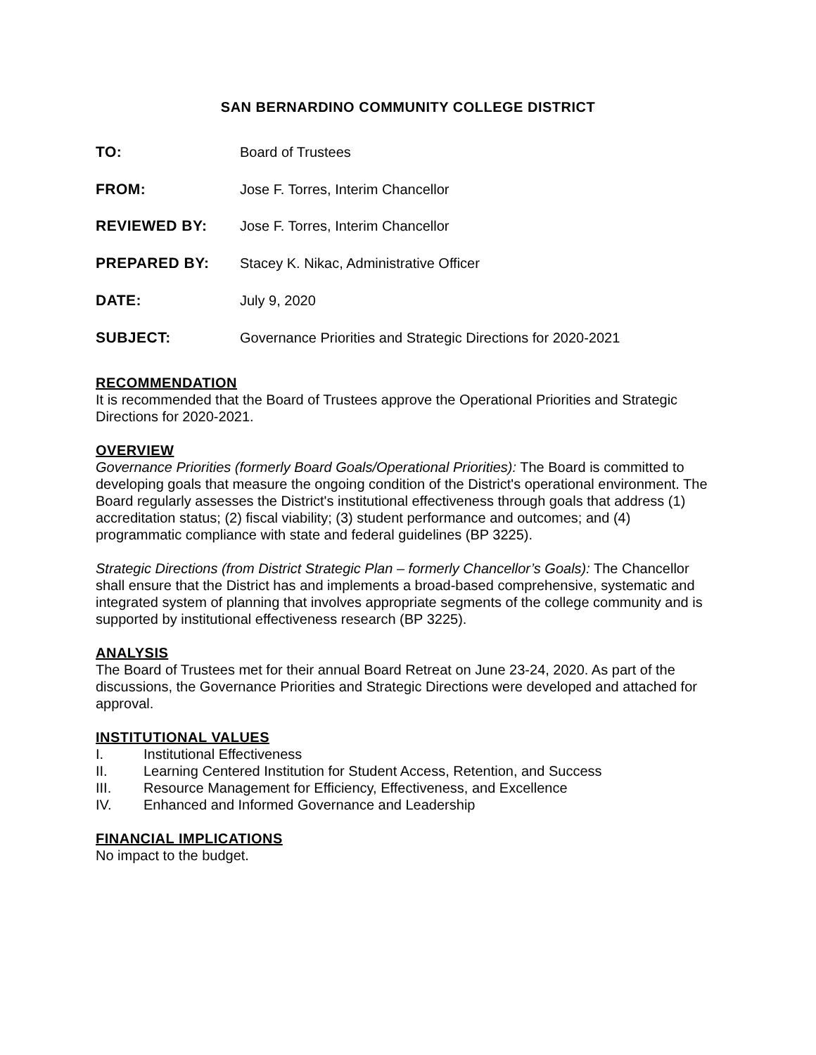SAN BERNARDINO COMMUNITY COLLEGE DISTRICT
TO: Board of Trustees
FROM: Jose F. Torres, Interim Chancellor
REVIEWED BY: Jose F. Torres, Interim Chancellor
PREPARED BY: Stacey K. Nikac, Administrative Officer
DATE: July 9, 2020
SUBJECT: Governance Priorities and Strategic Directions for 2020-2021
RECOMMENDATION
It is recommended that the Board of Trustees approve the Operational Priorities and Strategic Directions for 2020-2021.
OVERVIEW
Governance Priorities (formerly Board Goals/Operational Priorities): The Board is committed to developing goals that measure the ongoing condition of the District's operational environment. The Board regularly assesses the District's institutional effectiveness through goals that address (1) accreditation status; (2) fiscal viability; (3) student performance and outcomes; and (4) programmatic compliance with state and federal guidelines (BP 3225).
Strategic Directions (from District Strategic Plan – formerly Chancellor’s Goals): The Chancellor shall ensure that the District has and implements a broad-based comprehensive, systematic and integrated system of planning that involves appropriate segments of the college community and is supported by institutional effectiveness research (BP 3225).
ANALYSIS
The Board of Trustees met for their annual Board Retreat on June 23-24, 2020. As part of the discussions, the Governance Priorities and Strategic Directions were developed and attached for approval.
INSTITUTIONAL VALUES
I. Institutional Effectiveness
II. Learning Centered Institution for Student Access, Retention, and Success
III. Resource Management for Efficiency, Effectiveness, and Excellence
IV. Enhanced and Informed Governance and Leadership
FINANCIAL IMPLICATIONS
No impact to the budget.